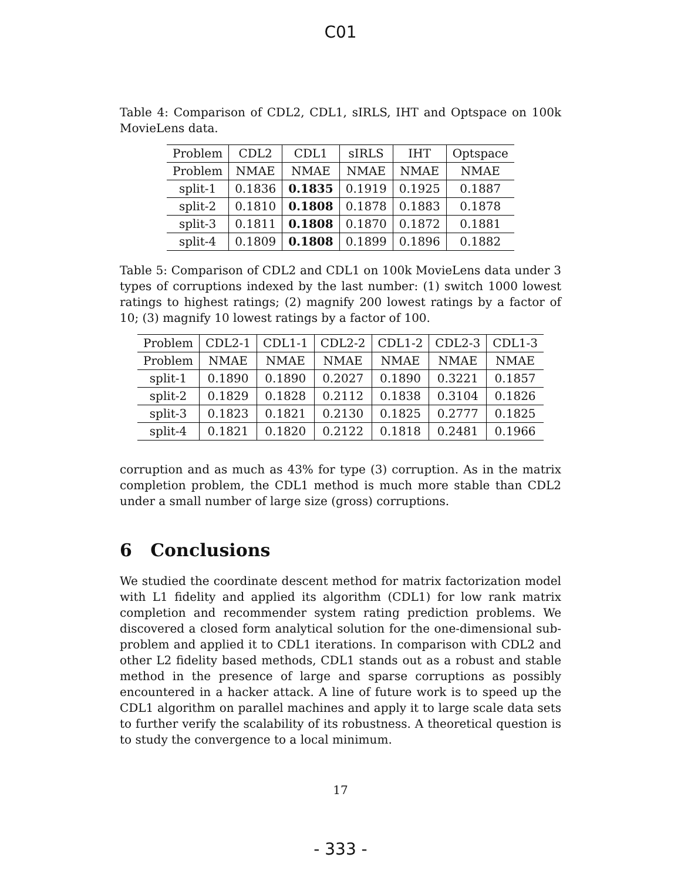C01
Table 4: Comparison of CDL2, CDL1, sIRLS, IHT and Optspace on 100k MovieLens data.
| Problem | CDL2 | CDL1 | sIRLS | IHT | Optspace |
| Problem | NMAE | NMAE | NMAE | NMAE | NMAE |
| split-1 | 0.1836 | 0.1835 | 0.1919 | 0.1925 | 0.1887 |
| split-2 | 0.1810 | 0.1808 | 0.1878 | 0.1883 | 0.1878 |
| split-3 | 0.1811 | 0.1808 | 0.1870 | 0.1872 | 0.1881 |
| split-4 | 0.1809 | 0.1808 | 0.1899 | 0.1896 | 0.1882 |
Table 5: Comparison of CDL2 and CDL1 on 100k MovieLens data under 3 types of corruptions indexed by the last number: (1) switch 1000 lowest ratings to highest ratings; (2) magnify 200 lowest ratings by a factor of 10; (3) magnify 10 lowest ratings by a factor of 100.
| Problem | CDL2-1 | CDL1-1 | CDL2-2 | CDL1-2 | CDL2-3 | CDL1-3 |
| Problem | NMAE | NMAE | NMAE | NMAE | NMAE | NMAE |
| split-1 | 0.1890 | 0.1890 | 0.2027 | 0.1890 | 0.3221 | 0.1857 |
| split-2 | 0.1829 | 0.1828 | 0.2112 | 0.1838 | 0.3104 | 0.1826 |
| split-3 | 0.1823 | 0.1821 | 0.2130 | 0.1825 | 0.2777 | 0.1825 |
| split-4 | 0.1821 | 0.1820 | 0.2122 | 0.1818 | 0.2481 | 0.1966 |
corruption and as much as 43% for type (3) corruption. As in the matrix completion problem, the CDL1 method is much more stable than CDL2 under a small number of large size (gross) corruptions.
6 Conclusions
We studied the coordinate descent method for matrix factorization model with L1 fidelity and applied its algorithm (CDL1) for low rank matrix completion and recommender system rating prediction problems. We discovered a closed form analytical solution for the one-dimensional sub-problem and applied it to CDL1 iterations. In comparison with CDL2 and other L2 fidelity based methods, CDL1 stands out as a robust and stable method in the presence of large and sparse corruptions as possibly encountered in a hacker attack. A line of future work is to speed up the CDL1 algorithm on parallel machines and apply it to large scale data sets to further verify the scalability of its robustness. A theoretical question is to study the convergence to a local minimum.
17
- 333 -